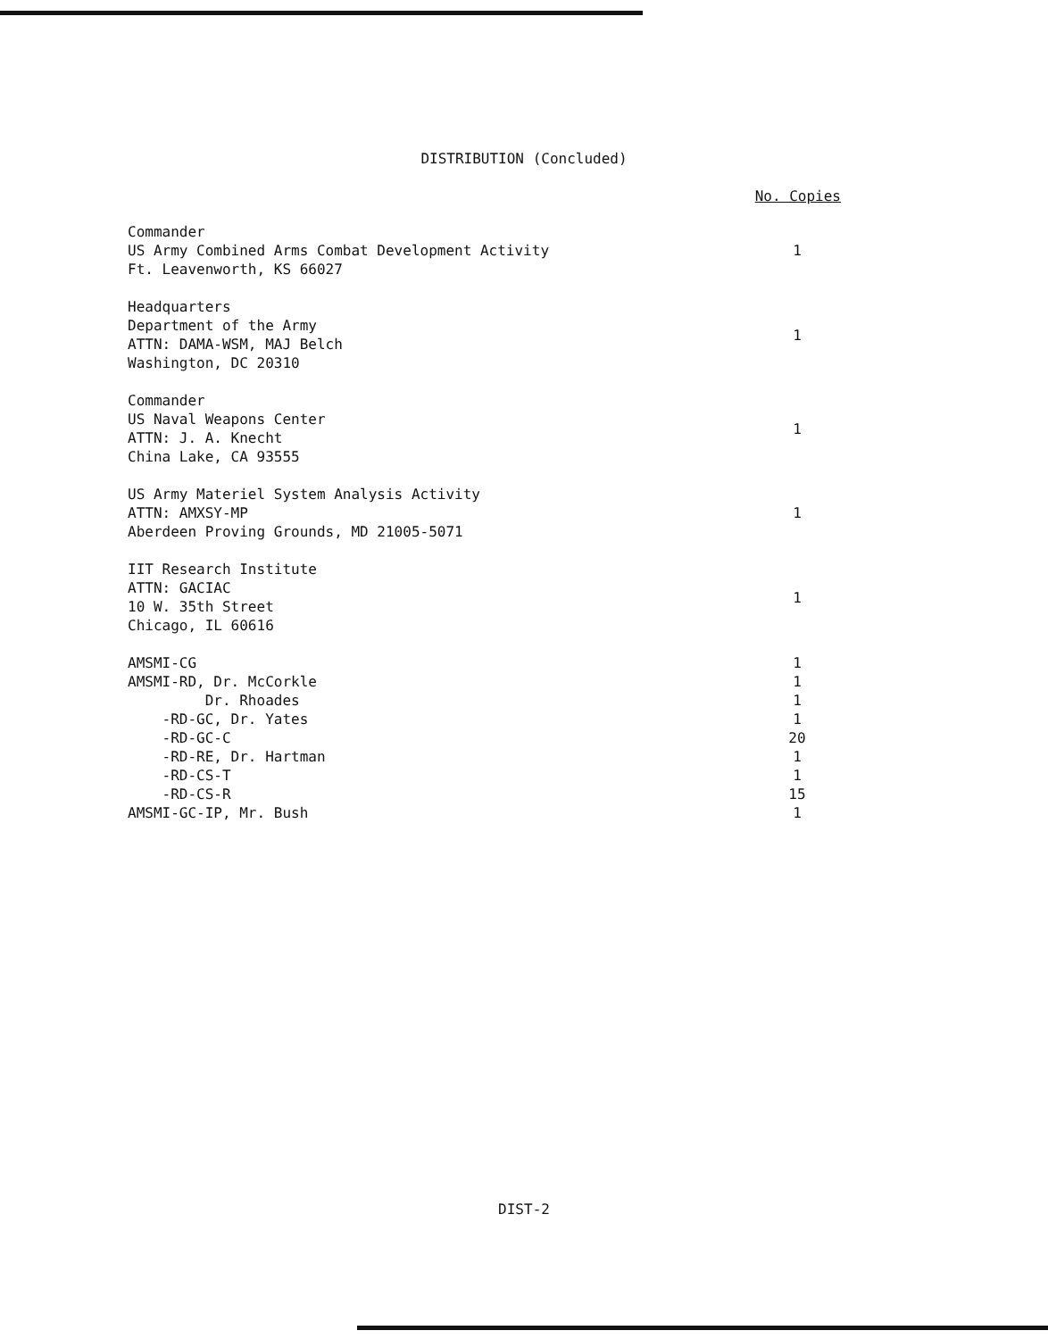DISTRIBUTION (Concluded)
| No. Copies | |
| --- | --- |
| Commander US Army Combined Arms Combat Development Activity Ft. Leavenworth, KS 66027 | 1 |
| Headquarters Department of the Army ATTN: DAMA-WSM, MAJ Belch Washington, DC 20310 | 1 |
| Commander US Naval Weapons Center ATTN: J. A. Knecht China Lake, CA 93555 | 1 |
| US Army Materiel System Analysis Activity ATTN: AMXSY-MP Aberdeen Proving Grounds, MD 21005-5071 | 1 |
| IIT Research Institute ATTN: GACIAC 10 W. 35th Street Chicago, IL 60616 | 1 |
| AMSMI-CG | 1 |
| AMSMI-RD, Dr. McCorkle | 1 |
| Dr. Rhoades | 1 |
| -RD-GC, Dr. Yates | 1 |
| -RD-GC-C | 20 |
| -RD-RE, Dr. Hartman | 1 |
| -RD-CS-T | 1 |
| -RD-CS-R | 15 |
| AMSMI-GC-IP, Mr. Bush | 1 |
DIST-2